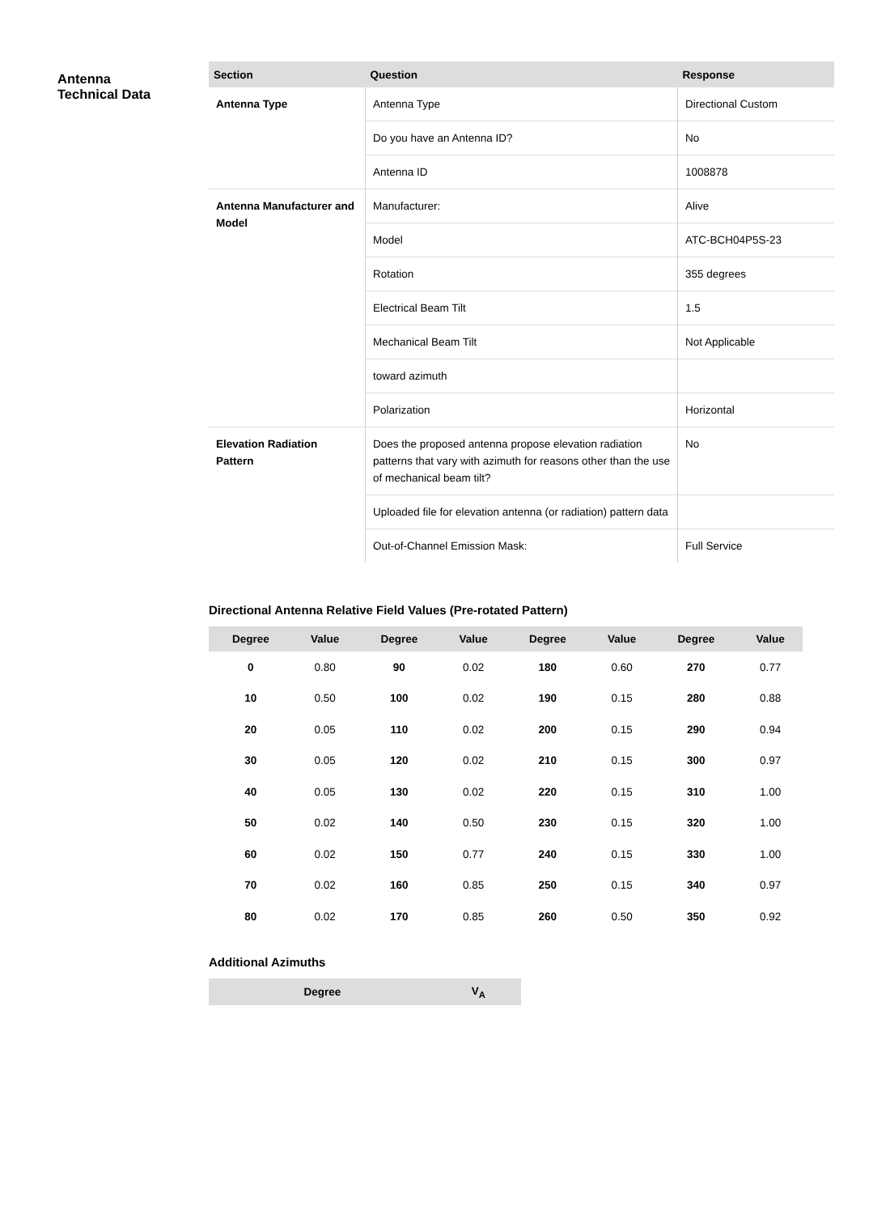Antenna
Technical Data
| Section | Question | Response |
| --- | --- | --- |
| Antenna Type | Antenna Type | Directional Custom |
| | Do you have an Antenna ID? | No |
| | Antenna ID | 1008878 |
| Antenna Manufacturer and Model | Manufacturer: | Alive |
| | Model | ATC-BCH04P5S-23 |
| | Rotation | 355 degrees |
| | Electrical Beam Tilt | 1.5 |
| | Mechanical Beam Tilt | Not Applicable |
| | toward azimuth | |
| | Polarization | Horizontal |
| Elevation Radiation Pattern | Does the proposed antenna propose elevation radiation patterns that vary with azimuth for reasons other than the use of mechanical beam tilt? | No |
| | Uploaded file for elevation antenna (or radiation) pattern data | |
| | Out-of-Channel Emission Mask: | Full Service |
Directional Antenna Relative Field Values (Pre-rotated Pattern)
| Degree | Value | Degree | Value | Degree | Value | Degree | Value |
| --- | --- | --- | --- | --- | --- | --- | --- |
| 0 | 0.80 | 90 | 0.02 | 180 | 0.60 | 270 | 0.77 |
| 10 | 0.50 | 100 | 0.02 | 190 | 0.15 | 280 | 0.88 |
| 20 | 0.05 | 110 | 0.02 | 200 | 0.15 | 290 | 0.94 |
| 30 | 0.05 | 120 | 0.02 | 210 | 0.15 | 300 | 0.97 |
| 40 | 0.05 | 130 | 0.02 | 220 | 0.15 | 310 | 1.00 |
| 50 | 0.02 | 140 | 0.50 | 230 | 0.15 | 320 | 1.00 |
| 60 | 0.02 | 150 | 0.77 | 240 | 0.15 | 330 | 1.00 |
| 70 | 0.02 | 160 | 0.85 | 250 | 0.15 | 340 | 0.97 |
| 80 | 0.02 | 170 | 0.85 | 260 | 0.50 | 350 | 0.92 |
Additional Azimuths
| Degree | V<sub>A</sub> |
| --- | --- |